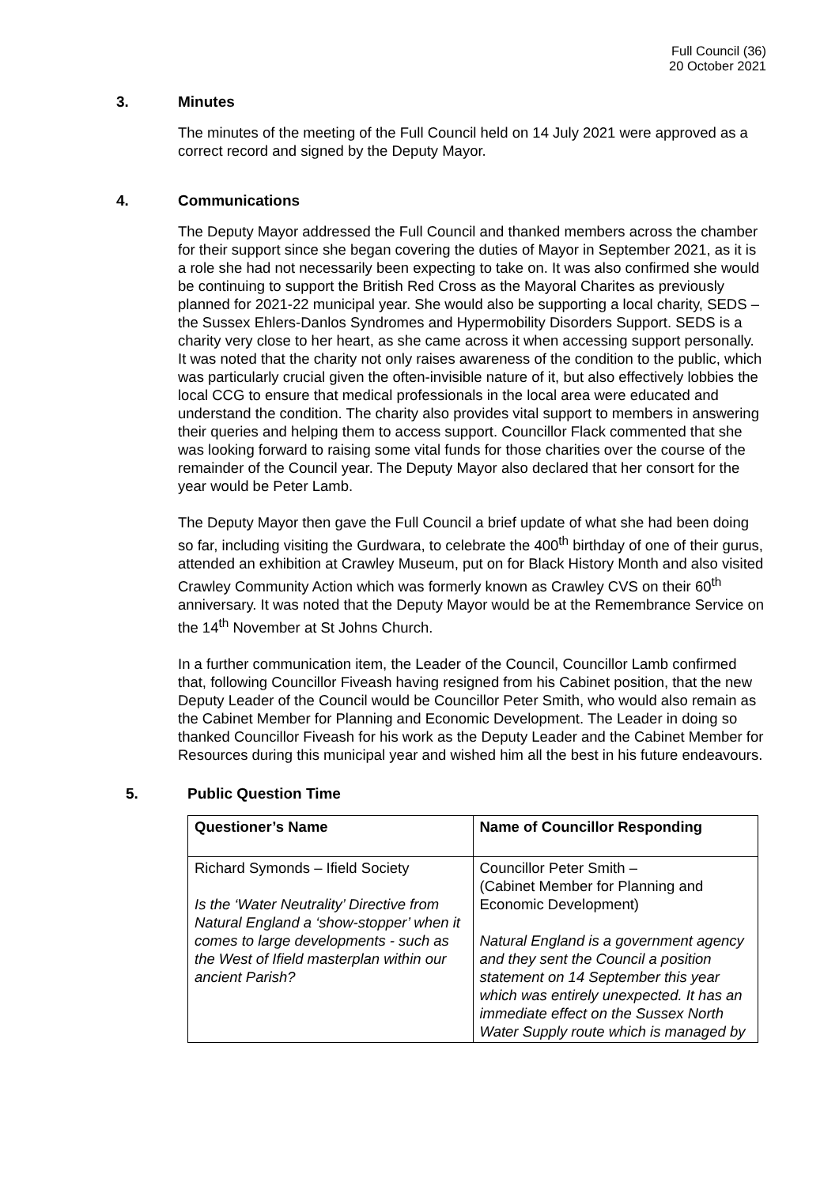Full Council (36)
20 October 2021
3. Minutes
The minutes of the meeting of the Full Council held on 14 July 2021 were approved as a correct record and signed by the Deputy Mayor.
4. Communications
The Deputy Mayor addressed the Full Council and thanked members across the chamber for their support since she began covering the duties of Mayor in September 2021, as it is a role she had not necessarily been expecting to take on. It was also confirmed she would be continuing to support the British Red Cross as the Mayoral Charites as previously planned for 2021-22 municipal year. She would also be supporting a local charity, SEDS – the Sussex Ehlers-Danlos Syndromes and Hypermobility Disorders Support. SEDS is a charity very close to her heart, as she came across it when accessing support personally. It was noted that the charity not only raises awareness of the condition to the public, which was particularly crucial given the often-invisible nature of it, but also effectively lobbies the local CCG to ensure that medical professionals in the local area were educated and understand the condition. The charity also provides vital support to members in answering their queries and helping them to access support. Councillor Flack commented that she was looking forward to raising some vital funds for those charities over the course of the remainder of the Council year. The Deputy Mayor also declared that her consort for the year would be Peter Lamb.
The Deputy Mayor then gave the Full Council a brief update of what she had been doing so far, including visiting the Gurdwara, to celebrate the 400<sup>th</sup> birthday of one of their gurus, attended an exhibition at Crawley Museum, put on for Black History Month and also visited Crawley Community Action which was formerly known as Crawley CVS on their 60<sup>th</sup> anniversary. It was noted that the Deputy Mayor would be at the Remembrance Service on the 14<sup>th</sup> November at St Johns Church.
In a further communication item, the Leader of the Council, Councillor Lamb confirmed that, following Councillor Fiveash having resigned from his Cabinet position, that the new Deputy Leader of the Council would be Councillor Peter Smith, who would also remain as the Cabinet Member for Planning and Economic Development. The Leader in doing so thanked Councillor Fiveash for his work as the Deputy Leader and the Cabinet Member for Resources during this municipal year and wished him all the best in his future endeavours.
5. Public Question Time
| Questioner’s Name | Name of Councillor Responding |
| --- | --- |
| Richard Symonds – Ifield Society Is the ‘Water Neutrality’ Directive from Natural England a ‘show-stopper’ when it comes to large developments - such as the West of Ifield masterplan within our ancient Parish? | Councillor Peter Smith – (Cabinet Member for Planning and Economic Development) Natural England is a government agency and they sent the Council a position statement on 14 September this year which was entirely unexpected. It has an immediate effect on the Sussex North Water Supply route which is managed by |